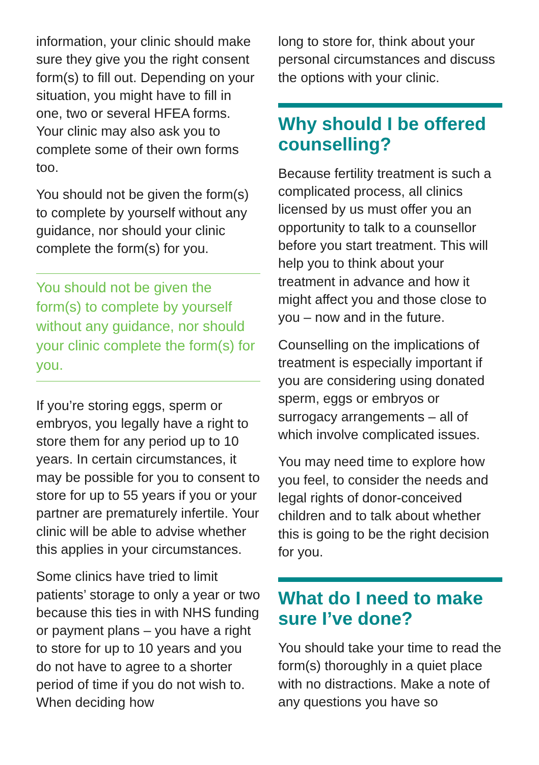information, your clinic should make sure they give you the right consent form(s) to fill out. Depending on your situation, you might have to fill in one, two or several HFEA forms. Your clinic may also ask you to complete some of their own forms too.
You should not be given the form(s) to complete by yourself without any guidance, nor should your clinic complete the form(s) for you.
You should not be given the form(s) to complete by yourself without any guidance, nor should your clinic complete the form(s) for you.
If you’re storing eggs, sperm or embryos, you legally have a right to store them for any period up to 10 years. In certain circumstances, it may be possible for you to consent to store for up to 55 years if you or your partner are prematurely infertile. Your clinic will be able to advise whether this applies in your circumstances.
Some clinics have tried to limit patients’ storage to only a year or two because this ties in with NHS funding or payment plans – you have a right to store for up to 10 years and you do not have to agree to a shorter period of time if you do not wish to. When deciding how
long to store for, think about your personal circumstances and discuss the options with your clinic.
Why should I be offered counselling?
Because fertility treatment is such a complicated process, all clinics licensed by us must offer you an opportunity to talk to a counsellor before you start treatment. This will help you to think about your treatment in advance and how it might affect you and those close to you – now and in the future.
Counselling on the implications of treatment is especially important if you are considering using donated sperm, eggs or embryos or surrogacy arrangements – all of which involve complicated issues.
You may need time to explore how you feel, to consider the needs and legal rights of donor-conceived children and to talk about whether this is going to be the right decision for you.
What do I need to make sure I’ve done?
You should take your time to read the form(s) thoroughly in a quiet place with no distractions. Make a note of any questions you have so